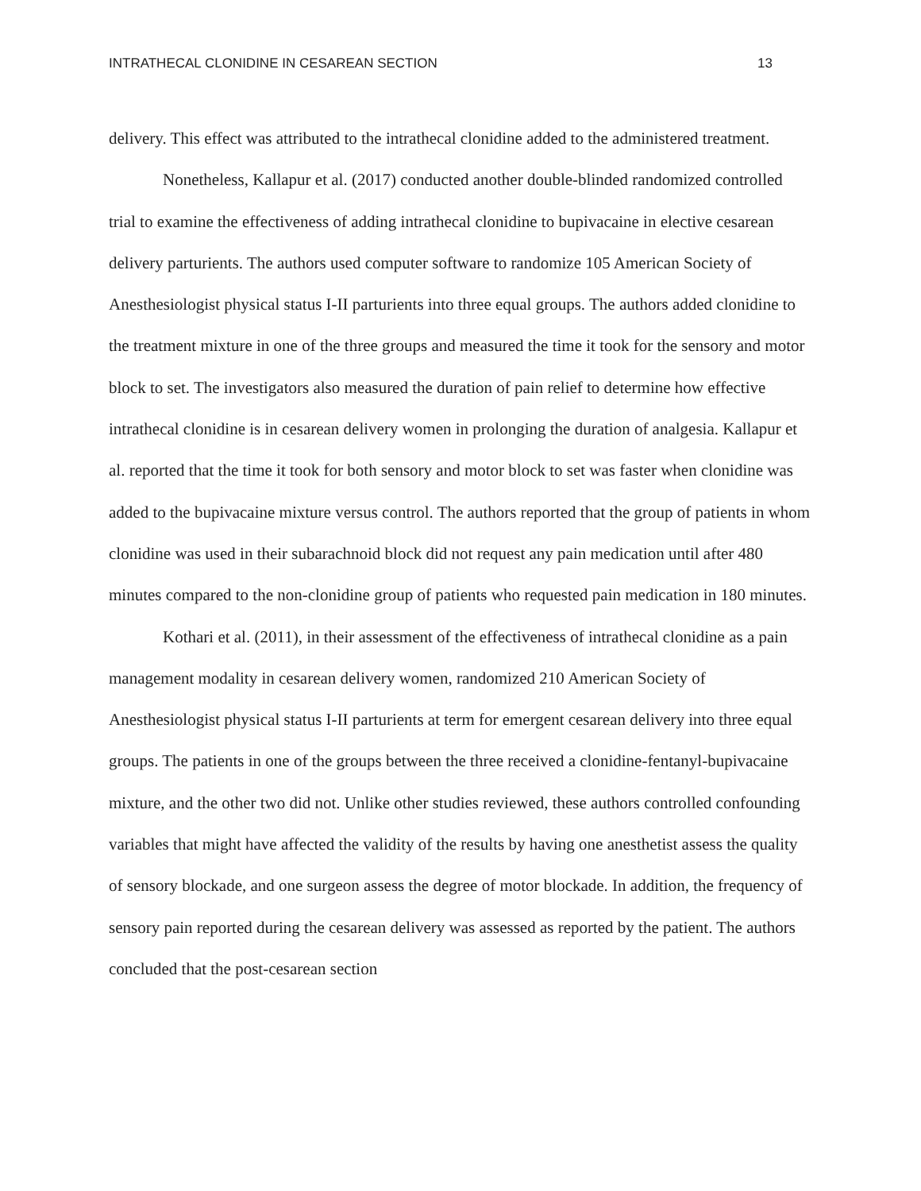INTRATHECAL CLONIDINE IN CESAREAN SECTION 13
delivery. This effect was attributed to the intrathecal clonidine added to the administered treatment.
Nonetheless, Kallapur et al. (2017) conducted another double-blinded randomized controlled trial to examine the effectiveness of adding intrathecal clonidine to bupivacaine in elective cesarean delivery parturients. The authors used computer software to randomize 105 American Society of Anesthesiologist physical status I-II parturients into three equal groups. The authors added clonidine to the treatment mixture in one of the three groups and measured the time it took for the sensory and motor block to set. The investigators also measured the duration of pain relief to determine how effective intrathecal clonidine is in cesarean delivery women in prolonging the duration of analgesia. Kallapur et al. reported that the time it took for both sensory and motor block to set was faster when clonidine was added to the bupivacaine mixture versus control. The authors reported that the group of patients in whom clonidine was used in their subarachnoid block did not request any pain medication until after 480 minutes compared to the non-clonidine group of patients who requested pain medication in 180 minutes.
Kothari et al. (2011), in their assessment of the effectiveness of intrathecal clonidine as a pain management modality in cesarean delivery women, randomized 210 American Society of Anesthesiologist physical status I-II parturients at term for emergent cesarean delivery into three equal groups. The patients in one of the groups between the three received a clonidine-fentanyl-bupivacaine mixture, and the other two did not. Unlike other studies reviewed, these authors controlled confounding variables that might have affected the validity of the results by having one anesthetist assess the quality of sensory blockade, and one surgeon assess the degree of motor blockade. In addition, the frequency of sensory pain reported during the cesarean delivery was assessed as reported by the patient. The authors concluded that the post-cesarean section